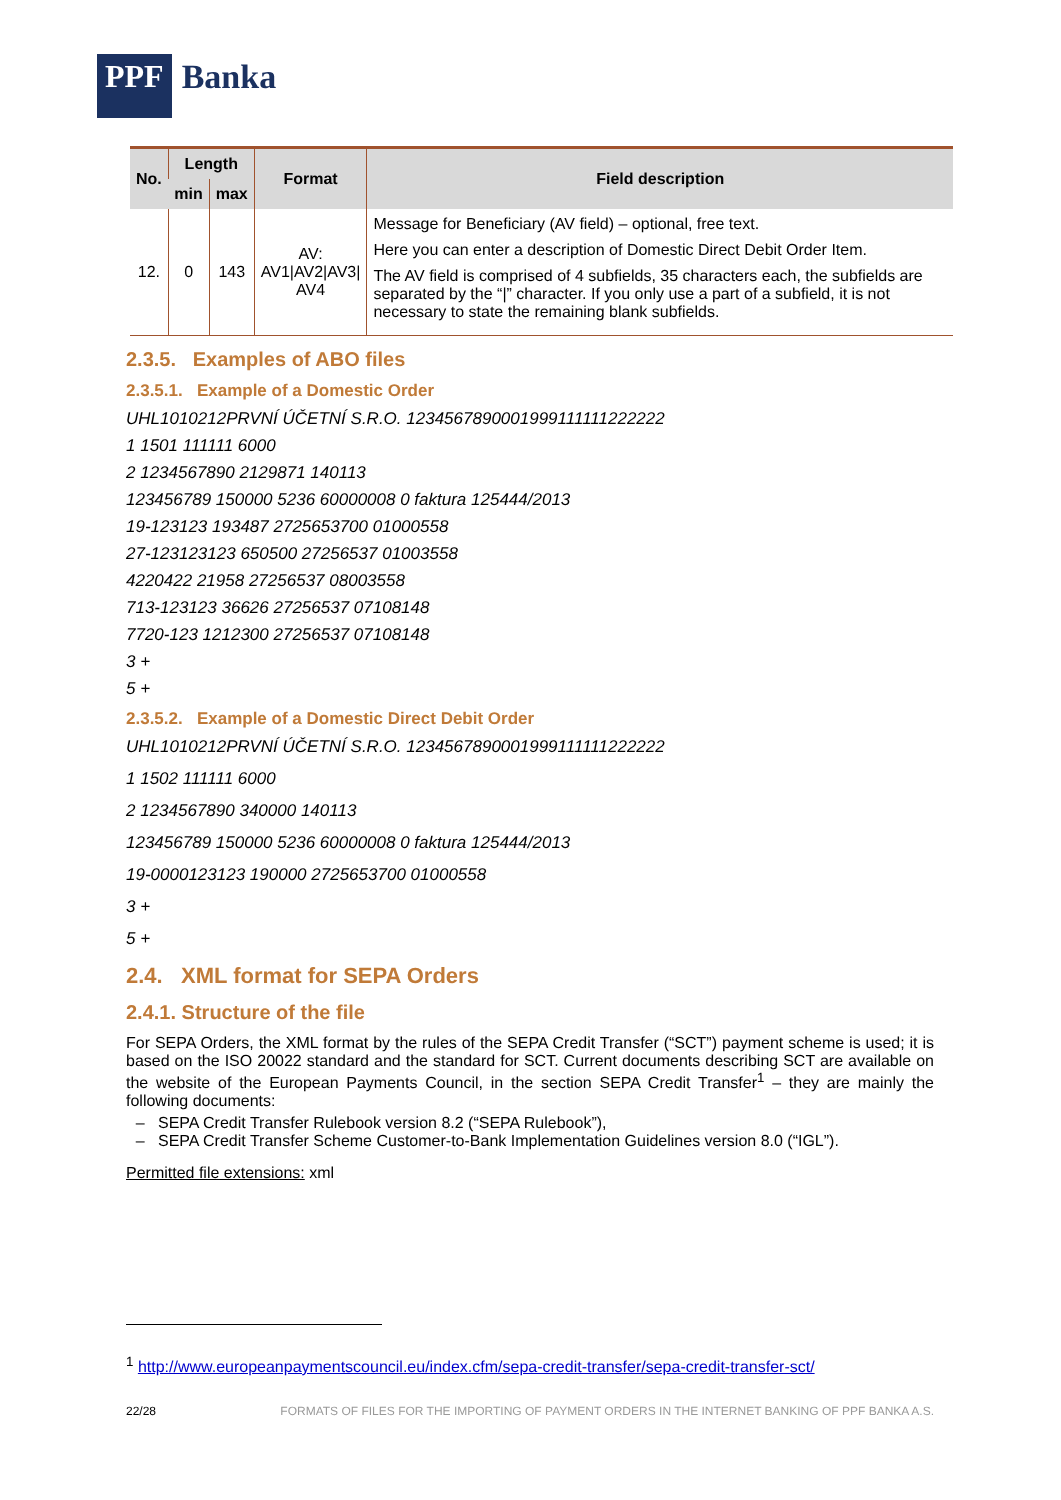PPF Banka
| No. | Length | | Format | Field description |
| --- | --- | --- | --- | --- |
| | min | max | | |
| 12. | 0 | 143 | AV: AV1/AV2/AV3/ AV4 | Message for Beneficiary (AV field) – optional, free text. Here you can enter a description of Domestic Direct Debit Order Item. The AV field is comprised of 4 subfields, 35 characters each, the subfields are separated by the “/” character. If you only use a part of a subfield, it is not necessary to state the remaining blank subfields. |
2.3.5. Examples of ABO files
2.3.5.1. Example of a Domestic Order
UHL1010212PRVNÍ ÚČETNÍ S.R.O. 1234567890001999111111222222
1 1501 111111 6000
2 1234567890 2129871 140113
123456789 150000 5236 60000008 0 faktura 125444/2013
19-123123 193487 2725653700 01000558
27-123123123 650500 27256537 01003558
4220422 21958 27256537 08003558
713-123123 36626 27256537 07108148
7720-123 1212300 27256537 07108148
3 +
5 +
2.3.5.2. Example of a Domestic Direct Debit Order
UHL1010212PRVNÍ ÚČETNÍ S.R.O. 1234567890001999111111222222
1 1502 111111 6000
2 1234567890 340000 140113
123456789 150000 5236 60000008 0 faktura 125444/2013
19-0000123123 190000 2725653700 01000558
3 +
5 +
2.4. XML format for SEPA Orders
2.4.1. Structure of the file
For SEPA Orders, the XML format by the rules of the SEPA Credit Transfer (“SCT”) payment scheme is used; it is based on the ISO 20022 standard and the standard for SCT. Current documents describing SCT are available on the website of the European Payments Council, in the section SEPA Credit Transfer<sup>1</sup> – they are mainly the following documents:
SEPA Credit Transfer Rulebook version 8.2 (“SEPA Rulebook”),
SEPA Credit Transfer Scheme Customer-to-Bank Implementation Guidelines version 8.0 (“IGL”).
Permitted file extensions: xml
<sup>1</sup> http://www.europeanpaymentscouncil.eu/index.cfm/sepa-credit-transfer/sepa-credit-transfer-sct/
22/28 FORMATS OF FILES FOR THE IMPORTING OF PAYMENT ORDERS IN THE INTERNET BANKING OF PPF BANKA A.S.